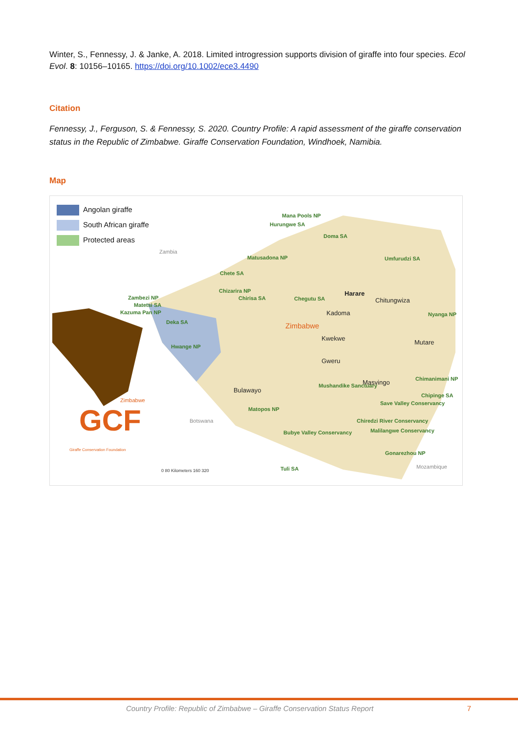Winter, S., Fennessy, J. & Janke, A. 2018. Limited introgression supports division of giraffe into four species. Ecol Evol. 8: 10156–10165. https://doi.org/10.1002/ece3.4490
Citation
Fennessy, J., Ferguson, S. & Fennessy, S. 2020. Country Profile: A rapid assessment of the giraffe conservation status in the Republic of Zimbabwe. Giraffe Conservation Foundation, Windhoek, Namibia.
Map
GCF
Angolan giraffe
South African giraffe
Protected areas
Mana Pools NP
Hurungwe SA
Doma SA
Matusadona NP Umfurudzi SA
Chete SA
Chizarira NP
Chirisa SA Chegutu SA
Harare
Chitungwiza Zambezi NP
Matetsi SA
Kazuma Pan NP Nyanga NP Kadoma
Deka SA
Zimbabwe
Kwekwe
Mutare Hwange NP
Gweru
Chimanimani NP
Masvingo Mushandike Sanctuary
Bulawayo
Chipinge SA
Zimbabwe Save Valley Conservancy
Matopos NP
Chiredzi River Conservancy Botswana
Malilangwe Conservancy Bubye Valley Conservancy
Gonarezhou NP
Zambia
Mozambique Tuli SA
Giraffe Conservation Foundation
0 80 Kilometers 160 320
Country Profile: Republic of Zimbabwe – Giraffe Conservation Status Report 7